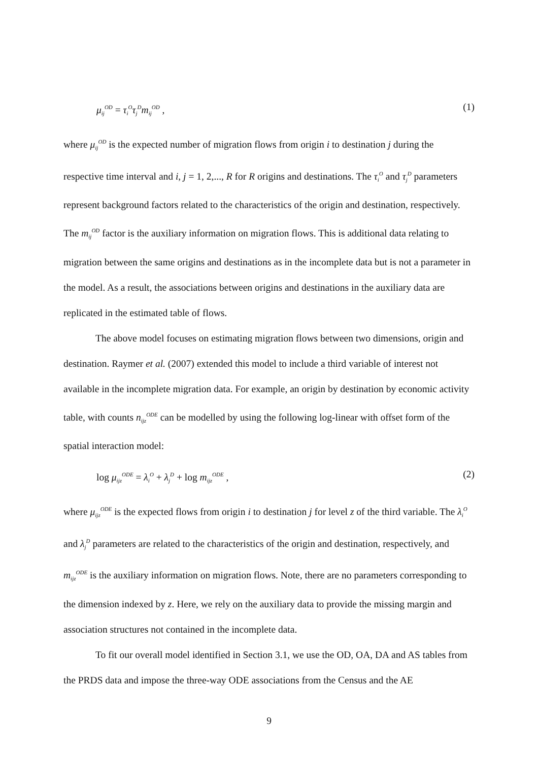μ<sub>ij</sub><sup>OD</sup> = τ<sub>i</sub><sup>O</sup>τ<sub>j</sub><sup>D</sup>m<sub>ij</sub><sup>OD</sup> , (1)
where μ<sub>ij</sub><sup>OD</sup> is the expected number of migration flows from origin i to destination j during the respective time interval and i, j = 1, 2,..., R for R origins and destinations. The τ<sub>i</sub><sup>O</sup> and τ<sub>j</sub><sup>D</sup> parameters represent background factors related to the characteristics of the origin and destination, respectively. The m<sub>ij</sub><sup>OD</sup> factor is the auxiliary information on migration flows. This is additional data relating to migration between the same origins and destinations as in the incomplete data but is not a parameter in the model. As a result, the associations between origins and destinations in the auxiliary data are replicated in the estimated table of flows.
The above model focuses on estimating migration flows between two dimensions, origin and destination. Raymer et al. (2007) extended this model to include a third variable of interest not available in the incomplete migration data. For example, an origin by destination by economic activity table, with counts n<sub>ijz</sub><sup>ODE</sup> can be modelled by using the following log-linear with offset form of the spatial interaction model:
log μ<sub>ijz</sub><sup>ODE</sup> = λ<sub>i</sub><sup>O</sup> + λ<sub>j</sub><sup>D</sup> + log m<sub>ijz</sub><sup>ODE</sup> , (2)
where μ<sub>ijz</sub><sup>ODE</sup> is the expected flows from origin i to destination j for level z of the third variable. The λ<sub>i</sub><sup>O</sup> and λ<sub>j</sub><sup>D</sup> parameters are related to the characteristics of the origin and destination, respectively, and m<sub>ijz</sub><sup>ODE</sup> is the auxiliary information on migration flows. Note, there are no parameters corresponding to the dimension indexed by z. Here, we rely on the auxiliary data to provide the missing margin and association structures not contained in the incomplete data.
To fit our overall model identified in Section 3.1, we use the OD, OA, DA and AS tables from the PRDS data and impose the three-way ODE associations from the Census and the AE
9